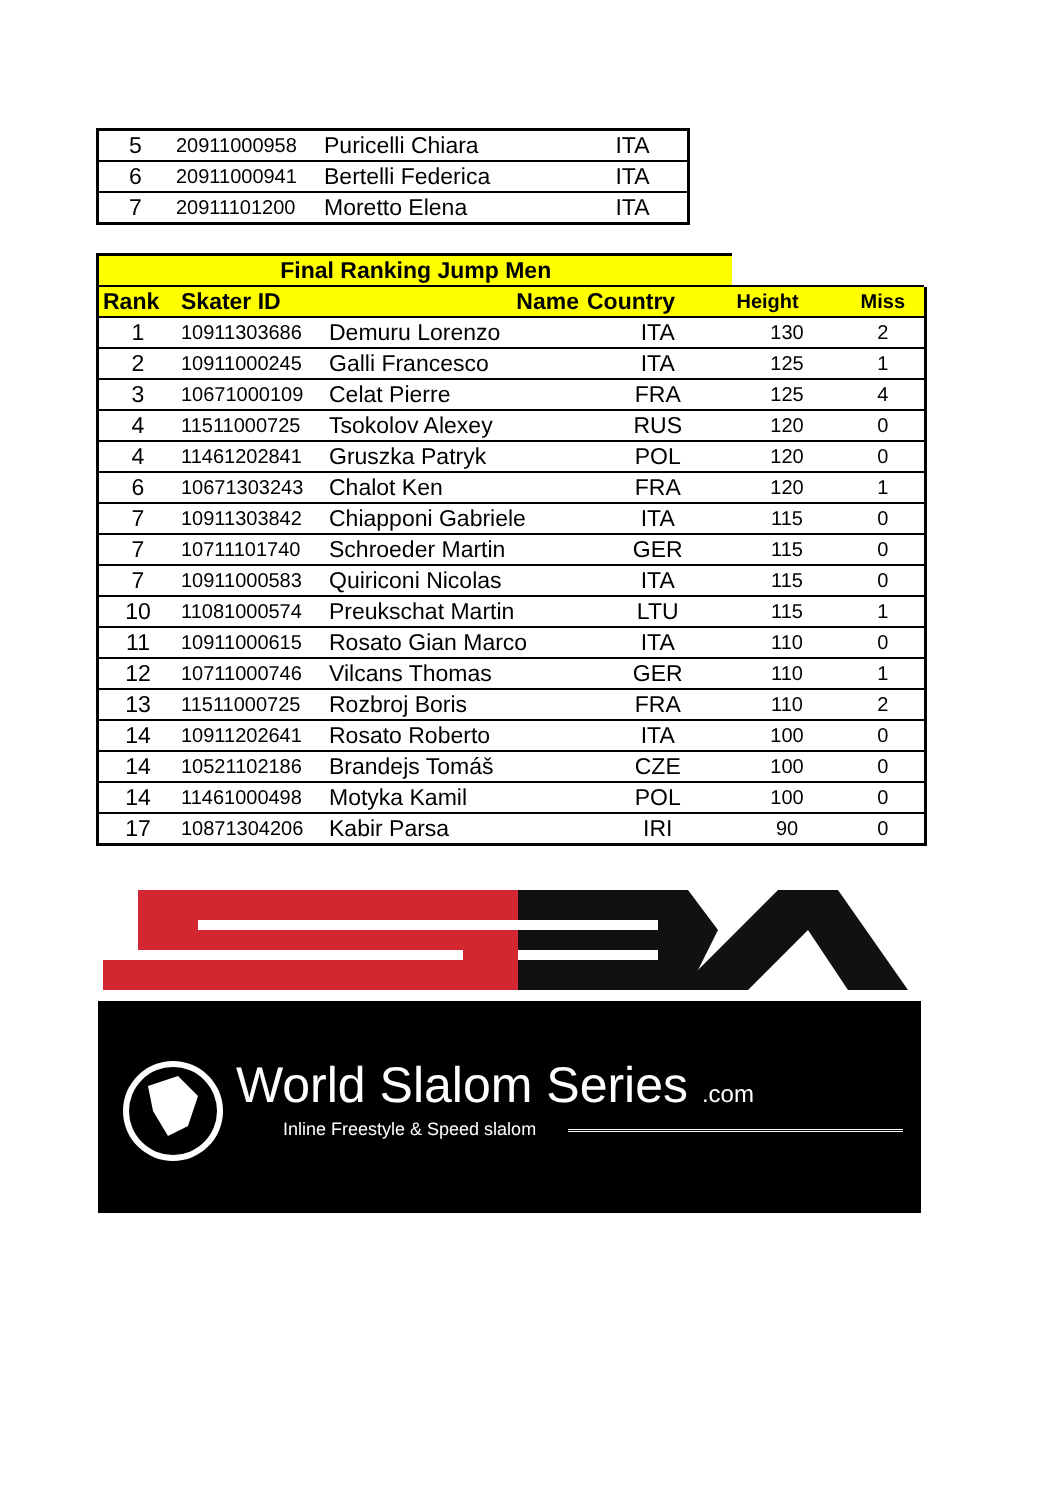| 5 | 20911000958 | Puricelli Chiara | ITA |
| 6 | 20911000941 | Bertelli Federica | ITA |
| 7 | 20911101200 | Moretto Elena | ITA |
| Final Ranking Jump Men | | | | | |
| Rank | Skater ID | Name | Country | Height | Miss |
| 1 | 10911303686 | Demuru Lorenzo | ITA | 130 | 2 |
| 2 | 10911000245 | Galli Francesco | ITA | 125 | 1 |
| 3 | 10671000109 | Celat Pierre | FRA | 125 | 4 |
| 4 | 11511000725 | Tsokolov Alexey | RUS | 120 | 0 |
| 4 | 11461202841 | Gruszka Patryk | POL | 120 | 0 |
| 6 | 10671303243 | Chalot Ken | FRA | 120 | 1 |
| 7 | 10911303842 | Chiapponi Gabriele | ITA | 115 | 0 |
| 7 | 10711101740 | Schroeder Martin | GER | 115 | 0 |
| 7 | 10911000583 | Quiriconi Nicolas | ITA | 115 | 0 |
| 10 | 11081000574 | Preukschat Martin | LTU | 115 | 1 |
| 11 | 10911000615 | Rosato Gian Marco | ITA | 110 | 0 |
| 12 | 10711000746 | Vilcans Thomas | GER | 110 | 1 |
| 13 | 11511000725 | Rozbroj Boris | FRA | 110 | 2 |
| 14 | 10911202641 | Rosato Roberto | ITA | 100 | 0 |
| 14 | 10521102186 | Brandejs Tomáš | CZE | 100 | 0 |
| 14 | 11461000498 | Motyka Kamil | POL | 100 | 0 |
| 17 | 10871304206 | Kabir Parsa | IRI | 90 | 0 |
World Slalom Series .com
Inline Freestyle & Speed slalom